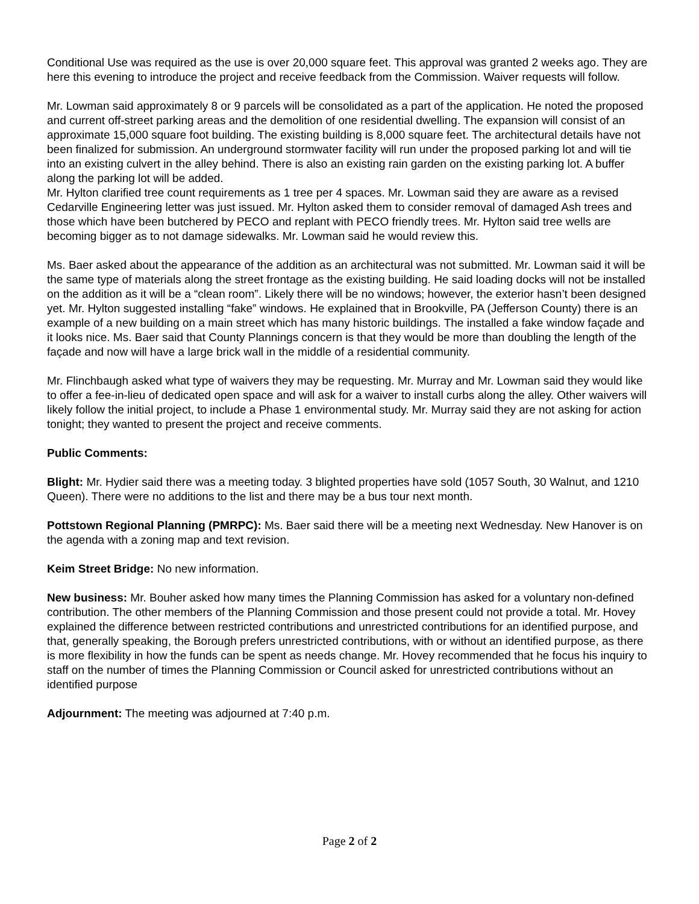Conditional Use was required as the use is over 20,000 square feet. This approval was granted 2 weeks ago. They are here this evening to introduce the project and receive feedback from the Commission. Waiver requests will follow.
Mr. Lowman said approximately 8 or 9 parcels will be consolidated as a part of the application. He noted the proposed and current off-street parking areas and the demolition of one residential dwelling. The expansion will consist of an approximate 15,000 square foot building. The existing building is 8,000 square feet. The architectural details have not been finalized for submission. An underground stormwater facility will run under the proposed parking lot and will tie into an existing culvert in the alley behind. There is also an existing rain garden on the existing parking lot. A buffer along the parking lot will be added.
Mr. Hylton clarified tree count requirements as 1 tree per 4 spaces. Mr. Lowman said they are aware as a revised Cedarville Engineering letter was just issued. Mr. Hylton asked them to consider removal of damaged Ash trees and those which have been butchered by PECO and replant with PECO friendly trees. Mr. Hylton said tree wells are becoming bigger as to not damage sidewalks. Mr. Lowman said he would review this.
Ms. Baer asked about the appearance of the addition as an architectural was not submitted. Mr. Lowman said it will be the same type of materials along the street frontage as the existing building. He said loading docks will not be installed on the addition as it will be a “clean room”. Likely there will be no windows; however, the exterior hasn’t been designed yet. Mr. Hylton suggested installing “fake” windows. He explained that in Brookville, PA (Jefferson County) there is an example of a new building on a main street which has many historic buildings. The installed a fake window façade and it looks nice. Ms. Baer said that County Plannings concern is that they would be more than doubling the length of the façade and now will have a large brick wall in the middle of a residential community.
Mr. Flinchbaugh asked what type of waivers they may be requesting. Mr. Murray and Mr. Lowman said they would like to offer a fee-in-lieu of dedicated open space and will ask for a waiver to install curbs along the alley. Other waivers will likely follow the initial project, to include a Phase 1 environmental study. Mr. Murray said they are not asking for action tonight; they wanted to present the project and receive comments.
Public Comments:
Blight: Mr. Hydier said there was a meeting today. 3 blighted properties have sold (1057 South, 30 Walnut, and 1210 Queen). There were no additions to the list and there may be a bus tour next month.
Pottstown Regional Planning (PMRPC): Ms. Baer said there will be a meeting next Wednesday. New Hanover is on the agenda with a zoning map and text revision.
Keim Street Bridge: No new information.
New business: Mr. Bouher asked how many times the Planning Commission has asked for a voluntary non-defined contribution. The other members of the Planning Commission and those present could not provide a total. Mr. Hovey explained the difference between restricted contributions and unrestricted contributions for an identified purpose, and that, generally speaking, the Borough prefers unrestricted contributions, with or without an identified purpose, as there is more flexibility in how the funds can be spent as needs change. Mr. Hovey recommended that he focus his inquiry to staff on the number of times the Planning Commission or Council asked for unrestricted contributions without an identified purpose
Adjournment: The meeting was adjourned at 7:40 p.m.
Page 2 of 2